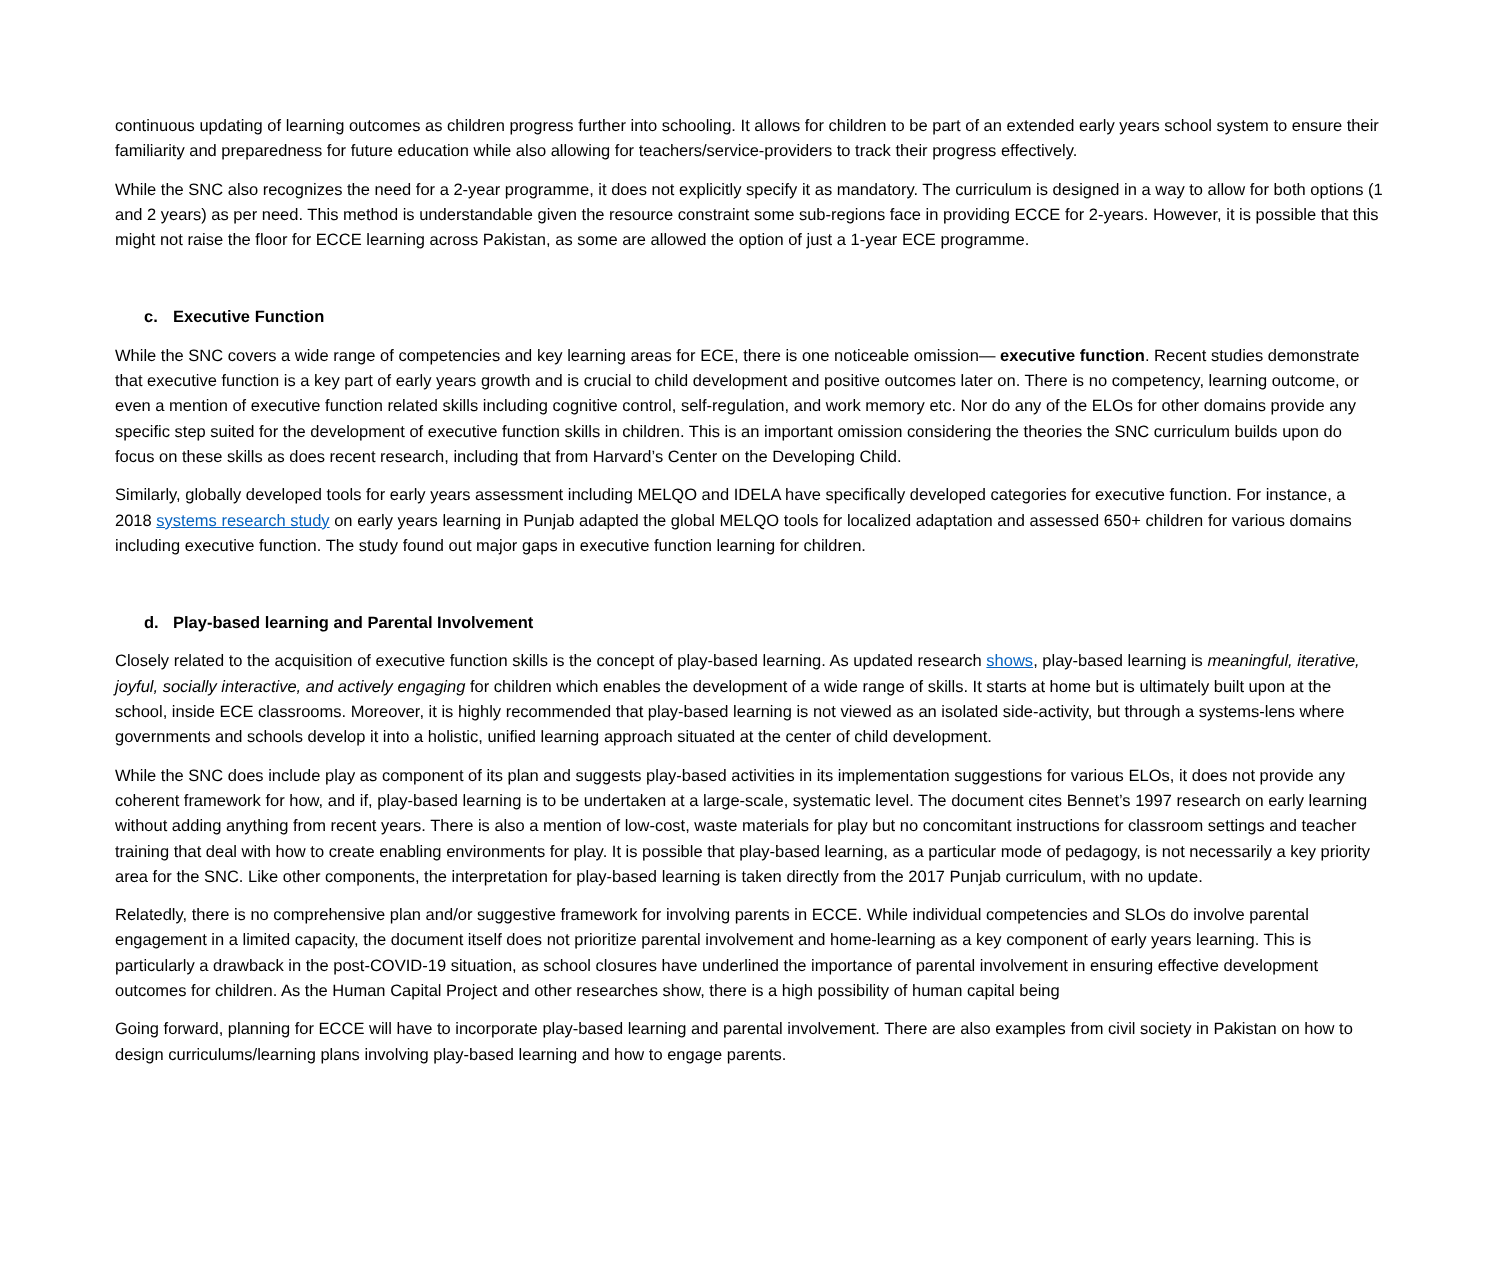continuous updating of learning outcomes as children progress further into schooling. It allows for children to be part of an extended early years school system to ensure their familiarity and preparedness for future education while also allowing for teachers/service-providers to track their progress effectively.
While the SNC also recognizes the need for a 2-year programme, it does not explicitly specify it as mandatory. The curriculum is designed in a way to allow for both options (1 and 2 years) as per need. This method is understandable given the resource constraint some sub-regions face in providing ECCE for 2-years. However, it is possible that this might not raise the floor for ECCE learning across Pakistan, as some are allowed the option of just a 1-year ECE programme.
c. Executive Function
While the SNC covers a wide range of competencies and key learning areas for ECE, there is one noticeable omission— executive function. Recent studies demonstrate that executive function is a key part of early years growth and is crucial to child development and positive outcomes later on. There is no competency, learning outcome, or even a mention of executive function related skills including cognitive control, self-regulation, and work memory etc. Nor do any of the ELOs for other domains provide any specific step suited for the development of executive function skills in children. This is an important omission considering the theories the SNC curriculum builds upon do focus on these skills as does recent research, including that from Harvard’s Center on the Developing Child.
Similarly, globally developed tools for early years assessment including MELQO and IDELA have specifically developed categories for executive function. For instance, a 2018 systems research study on early years learning in Punjab adapted the global MELQO tools for localized adaptation and assessed 650+ children for various domains including executive function. The study found out major gaps in executive function learning for children.
d. Play-based learning and Parental Involvement
Closely related to the acquisition of executive function skills is the concept of play-based learning. As updated research shows, play-based learning is meaningful, iterative, joyful, socially interactive, and actively engaging for children which enables the development of a wide range of skills. It starts at home but is ultimately built upon at the school, inside ECE classrooms. Moreover, it is highly recommended that play-based learning is not viewed as an isolated side-activity, but through a systems-lens where governments and schools develop it into a holistic, unified learning approach situated at the center of child development.
While the SNC does include play as component of its plan and suggests play-based activities in its implementation suggestions for various ELOs, it does not provide any coherent framework for how, and if, play-based learning is to be undertaken at a large-scale, systematic level. The document cites Bennet’s 1997 research on early learning without adding anything from recent years. There is also a mention of low-cost, waste materials for play but no concomitant instructions for classroom settings and teacher training that deal with how to create enabling environments for play. It is possible that play-based learning, as a particular mode of pedagogy, is not necessarily a key priority area for the SNC. Like other components, the interpretation for play-based learning is taken directly from the 2017 Punjab curriculum, with no update.
Relatedly, there is no comprehensive plan and/or suggestive framework for involving parents in ECCE. While individual competencies and SLOs do involve parental engagement in a limited capacity, the document itself does not prioritize parental involvement and home-learning as a key component of early years learning. This is particularly a drawback in the post-COVID-19 situation, as school closures have underlined the importance of parental involvement in ensuring effective development outcomes for children. As the Human Capital Project and other researches show, there is a high possibility of human capital being
Going forward, planning for ECCE will have to incorporate play-based learning and parental involvement. There are also examples from civil society in Pakistan on how to design curriculums/learning plans involving play-based learning and how to engage parents.